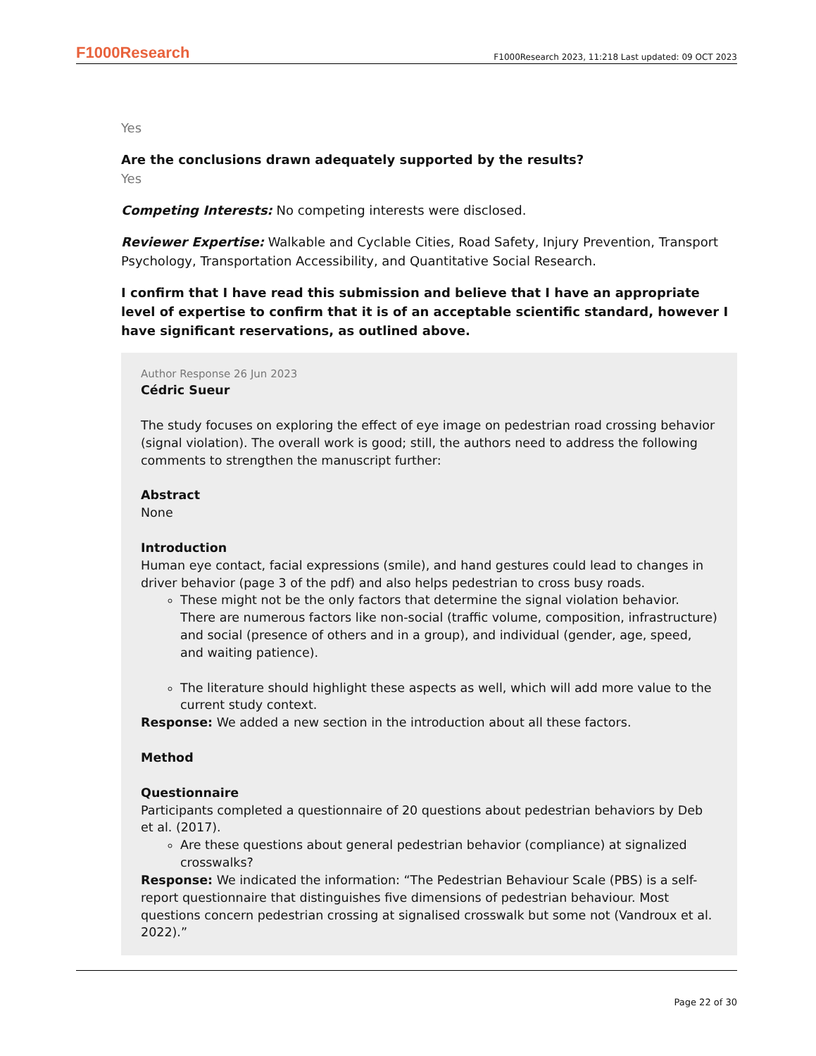F1000Research F1000Research 2023, 11:218 Last updated: 09 OCT 2023
Yes
Are the conclusions drawn adequately supported by the results?
Yes
Competing Interests: No competing interests were disclosed.
Reviewer Expertise: Walkable and Cyclable Cities, Road Safety, Injury Prevention, Transport Psychology, Transportation Accessibility, and Quantitative Social Research.
I confirm that I have read this submission and believe that I have an appropriate level of expertise to confirm that it is of an acceptable scientific standard, however I have significant reservations, as outlined above.
Author Response 26 Jun 2023
Cédric Sueur
The study focuses on exploring the effect of eye image on pedestrian road crossing behavior (signal violation). The overall work is good; still, the authors need to address the following comments to strengthen the manuscript further:
Abstract
None
Introduction
Human eye contact, facial expressions (smile), and hand gestures could lead to changes in driver behavior (page 3 of the pdf) and also helps pedestrian to cross busy roads.
These might not be the only factors that determine the signal violation behavior. There are numerous factors like non-social (traffic volume, composition, infrastructure) and social (presence of others and in a group), and individual (gender, age, speed, and waiting patience).
The literature should highlight these aspects as well, which will add more value to the current study context.
Response: We added a new section in the introduction about all these factors.
Method
Questionnaire
Participants completed a questionnaire of 20 questions about pedestrian behaviors by Deb et al. (2017).
Are these questions about general pedestrian behavior (compliance) at signalized crosswalks?
Response: We indicated the information: “The Pedestrian Behaviour Scale (PBS) is a self-report questionnaire that distinguishes five dimensions of pedestrian behaviour. Most questions concern pedestrian crossing at signalised crosswalk but some not (Vandroux et al. 2022).”
Page 22 of 30